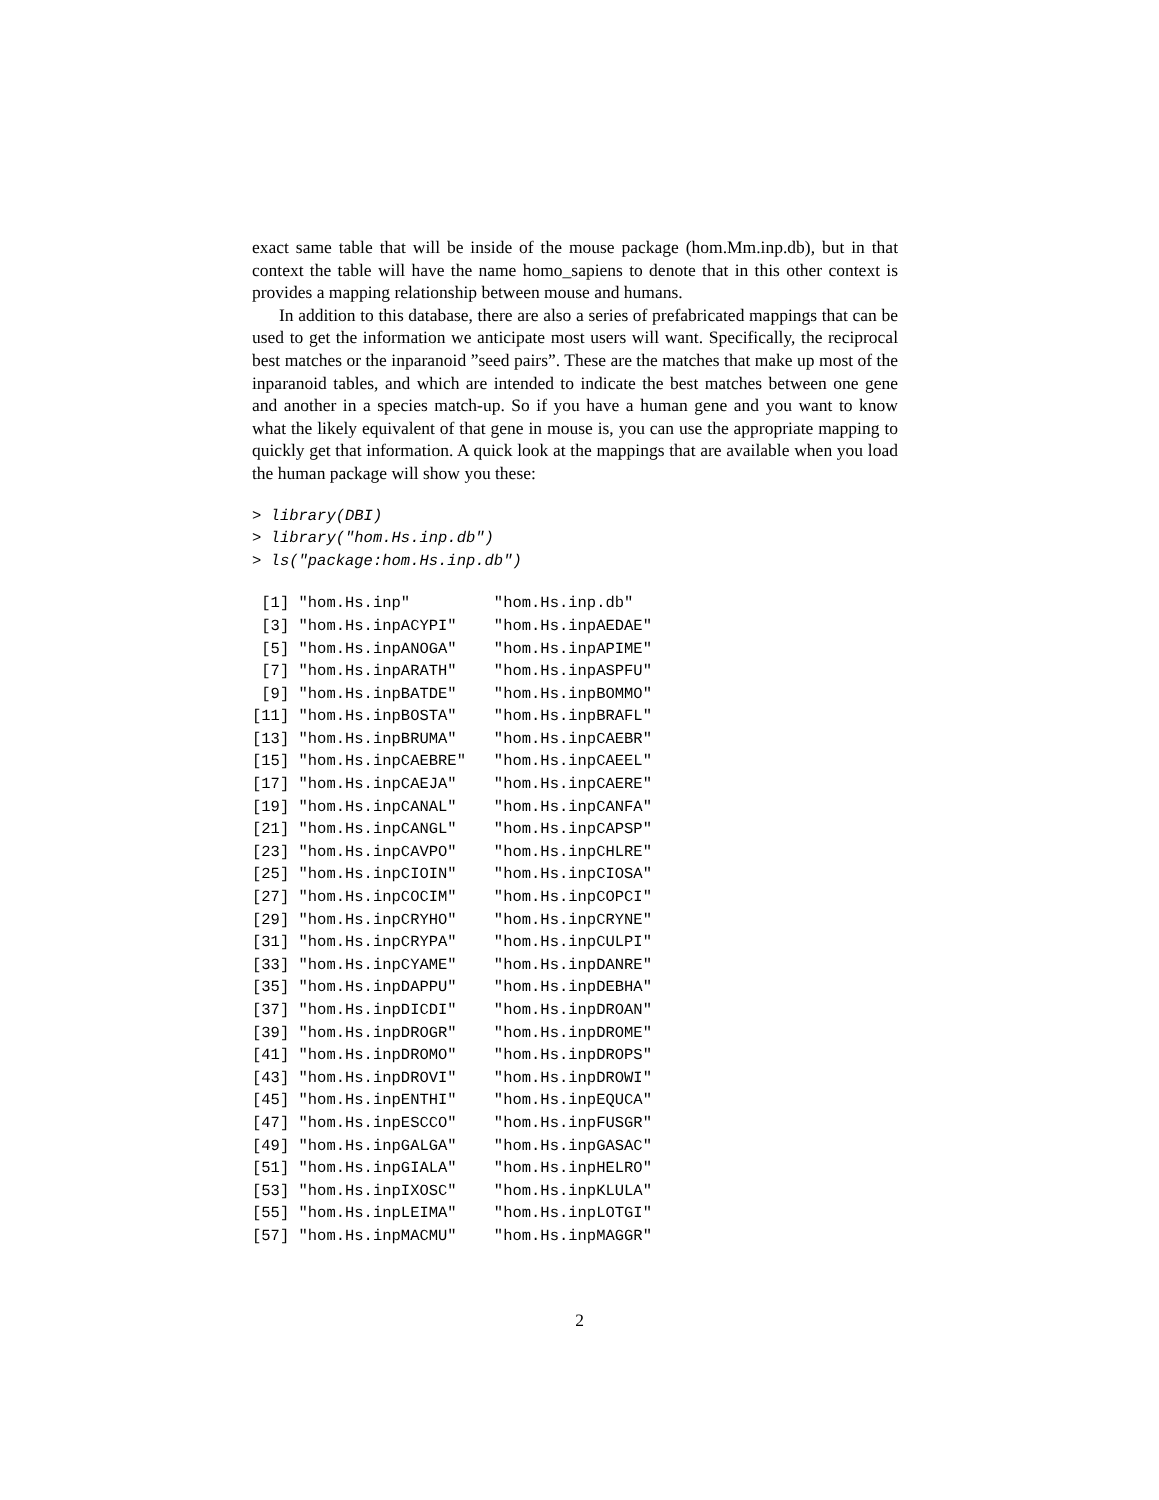exact same table that will be inside of the mouse package (hom.Mm.inp.db), but in that context the table will have the name homo_sapiens to denote that in this other context is provides a mapping relationship between mouse and humans.
In addition to this database, there are also a series of prefabricated mappings that can be used to get the information we anticipate most users will want. Specifically, the reciprocal best matches or the inparanoid ”seed pairs”. These are the matches that make up most of the inparanoid tables, and which are intended to indicate the best matches between one gene and another in a species match-up. So if you have a human gene and you want to know what the likely equivalent of that gene in mouse is, you can use the appropriate mapping to quickly get that information. A quick look at the mappings that are available when you load the human package will show you these:
> library(DBI)
> library("hom.Hs.inp.db")
> ls("package:hom.Hs.inp.db")
 [1] "hom.Hs.inp"         "hom.Hs.inp.db"
 [3] "hom.Hs.inpACYPI"    "hom.Hs.inpAEDAE"
 [5] "hom.Hs.inpANOGA"    "hom.Hs.inpAPIME"
 [7] "hom.Hs.inpARATH"    "hom.Hs.inpASPFU"
 [9] "hom.Hs.inpBATDE"    "hom.Hs.inpBOMMO"
[11] "hom.Hs.inpBOSTA"    "hom.Hs.inpBRAFL"
[13] "hom.Hs.inpBRUMA"    "hom.Hs.inpCAEBR"
[15] "hom.Hs.inpCAEBRE"   "hom.Hs.inpCAEEL"
[17] "hom.Hs.inpCAEJA"    "hom.Hs.inpCAERE"
[19] "hom.Hs.inpCANAL"    "hom.Hs.inpCANFA"
[21] "hom.Hs.inpCANGL"    "hom.Hs.inpCAPSP"
[23] "hom.Hs.inpCAVPO"    "hom.Hs.inpCHLRE"
[25] "hom.Hs.inpCIOIN"    "hom.Hs.inpCIOSA"
[27] "hom.Hs.inpCOCIM"    "hom.Hs.inpCOPCI"
[29] "hom.Hs.inpCRYHO"    "hom.Hs.inpCRYNE"
[31] "hom.Hs.inpCRYPA"    "hom.Hs.inpCULPI"
[33] "hom.Hs.inpCYAME"    "hom.Hs.inpDANRE"
[35] "hom.Hs.inpDAPPU"    "hom.Hs.inpDEBHA"
[37] "hom.Hs.inpDICDI"    "hom.Hs.inpDROAN"
[39] "hom.Hs.inpDROGR"    "hom.Hs.inpDROME"
[41] "hom.Hs.inpDROMO"    "hom.Hs.inpDROPS"
[43] "hom.Hs.inpDROVI"    "hom.Hs.inpDROWI"
[45] "hom.Hs.inpENTHI"    "hom.Hs.inpEQUCA"
[47] "hom.Hs.inpESCCO"    "hom.Hs.inpFUSGR"
[49] "hom.Hs.inpGALGA"    "hom.Hs.inpGASAC"
[51] "hom.Hs.inpGIALA"    "hom.Hs.inpHELRO"
[53] "hom.Hs.inpIXOSC"    "hom.Hs.inpKLULA"
[55] "hom.Hs.inpLEIMA"    "hom.Hs.inpLOTGI"
[57] "hom.Hs.inpMACMU"    "hom.Hs.inpMAGGR"
2